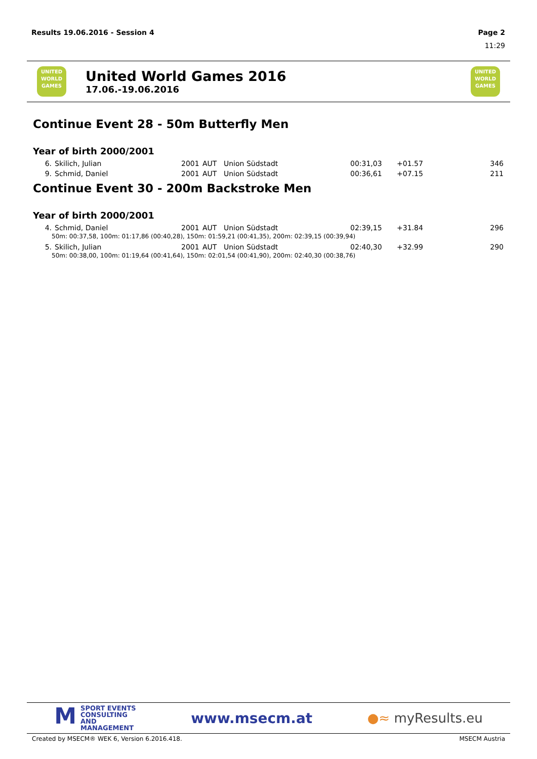Results 19.06.2016 - Session 4 Page 2
11:29
UNITED WORLD GAMES
United World Games 2016
17.06.-19.06.2016
UNITED WORLD GAMES
Continue Event 28 - 50m Butterfly Men
Year of birth 2000/2001
| 6. | Skilich, Julian | 2001 | AUT | Union Südstadt | 00:31,03 | +01.57 | 346 |
| 9. | Schmid, Daniel | 2001 | AUT | Union Südstadt | 00:36,61 | +07.15 | 211 |
Continue Event 30 - 200m Backstroke Men
Year of birth 2000/2001
| 4. | Schmid, Daniel | 2001 | AUT | Union Südstadt | 02:39,15 | +31.84 | 296 |
| 50m: 00:37,58, 100m: 01:17,86 (00:40,28), 150m: 01:59,21 (00:41,35), 200m: 02:39,15 (00:39,94) | | | | | | | |
| 5. | Skilich, Julian | 2001 | AUT | Union Südstadt | 02:40,30 | +32.99 | 290 |
| 50m: 00:38,00, 100m: 01:19,64 (00:41,64), 150m: 02:01,54 (00:41,90), 200m: 02:40,30 (00:38,76) | | | | | | | |
MSPORT EVENTS
CONSULTING AND
MANAGEMENT
www.msecm.at ●≈ myResults.eu
Created by MSECM® WEK 6, Version 6.2016.418.
MSECM Austria